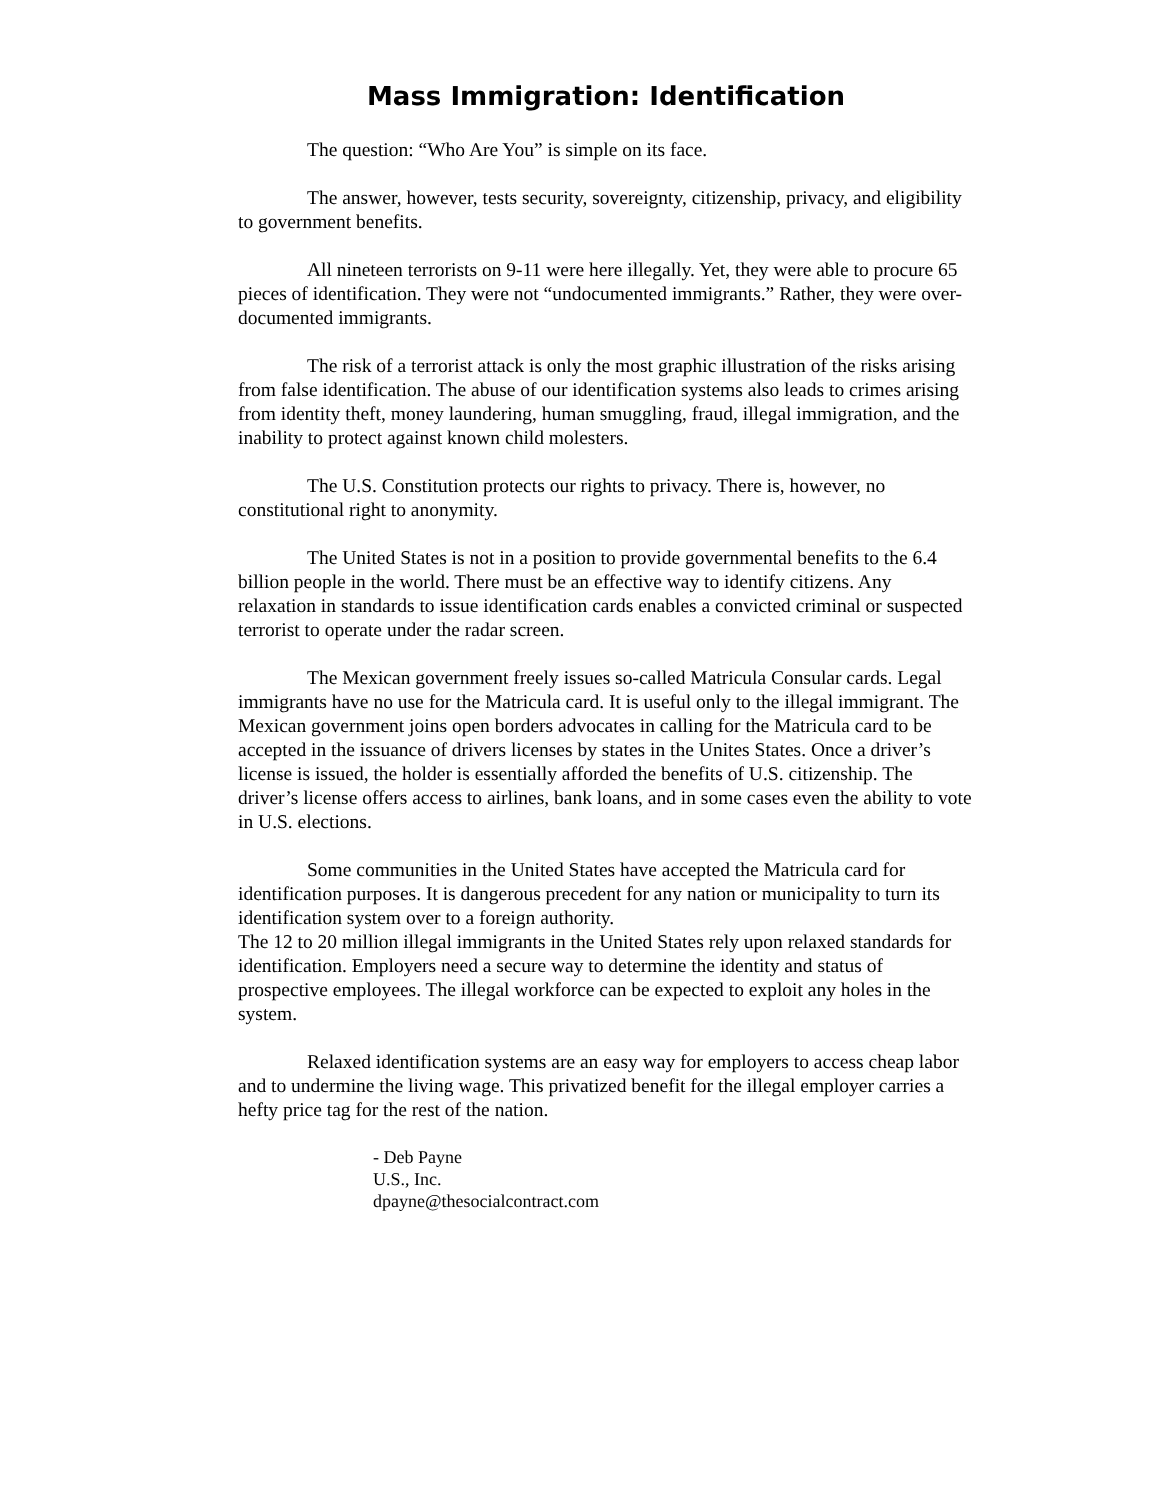Mass Immigration: Identification
The question: “Who Are You” is simple on its face.
The answer, however, tests security, sovereignty, citizenship, privacy, and eligibility to government benefits.
All nineteen terrorists on 9-11 were here illegally. Yet, they were able to procure 65 pieces of identification. They were not “undocumented immigrants.” Rather, they were over-documented immigrants.
The risk of a terrorist attack is only the most graphic illustration of the risks arising from false identification. The abuse of our identification systems also leads to crimes arising from identity theft, money laundering, human smuggling, fraud, illegal immigration, and the inability to protect against known child molesters.
The U.S. Constitution protects our rights to privacy. There is, however, no constitutional right to anonymity.
The United States is not in a position to provide governmental benefits to the 6.4 billion people in the world. There must be an effective way to identify citizens. Any relaxation in standards to issue identification cards enables a convicted criminal or suspected terrorist to operate under the radar screen.
The Mexican government freely issues so-called Matricula Consular cards. Legal immigrants have no use for the Matricula card. It is useful only to the illegal immigrant. The Mexican government joins open borders advocates in calling for the Matricula card to be accepted in the issuance of drivers licenses by states in the Unites States. Once a driver’s license is issued, the holder is essentially afforded the benefits of U.S. citizenship. The driver’s license offers access to airlines, bank loans, and in some cases even the ability to vote in U.S. elections.
Some communities in the United States have accepted the Matricula card for identification purposes. It is dangerous precedent for any nation or municipality to turn its identification system over to a foreign authority.
The 12 to 20 million illegal immigrants in the United States rely upon relaxed standards for identification. Employers need a secure way to determine the identity and status of prospective employees. The illegal workforce can be expected to exploit any holes in the system.
Relaxed identification systems are an easy way for employers to access cheap labor and to undermine the living wage. This privatized benefit for the illegal employer carries a hefty price tag for the rest of the nation.
- Deb Payne
U.S., Inc.
dpayne@thesocialcontract.com